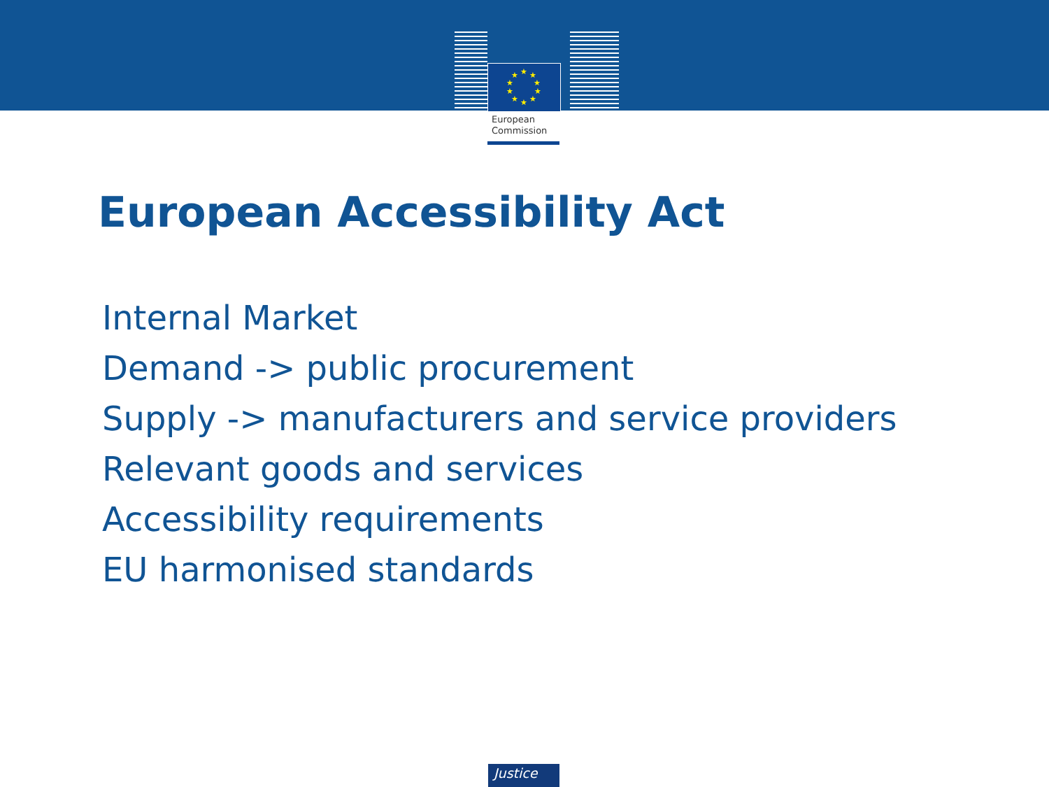★
★
★
★
★
★
★
★
★
★
European
Commission
European Accessibility Act
Internal Market
Demand -> public procurement
Supply -> manufacturers and service providers
Relevant goods and services
Accessibility requirements
EU harmonised standards
Justice